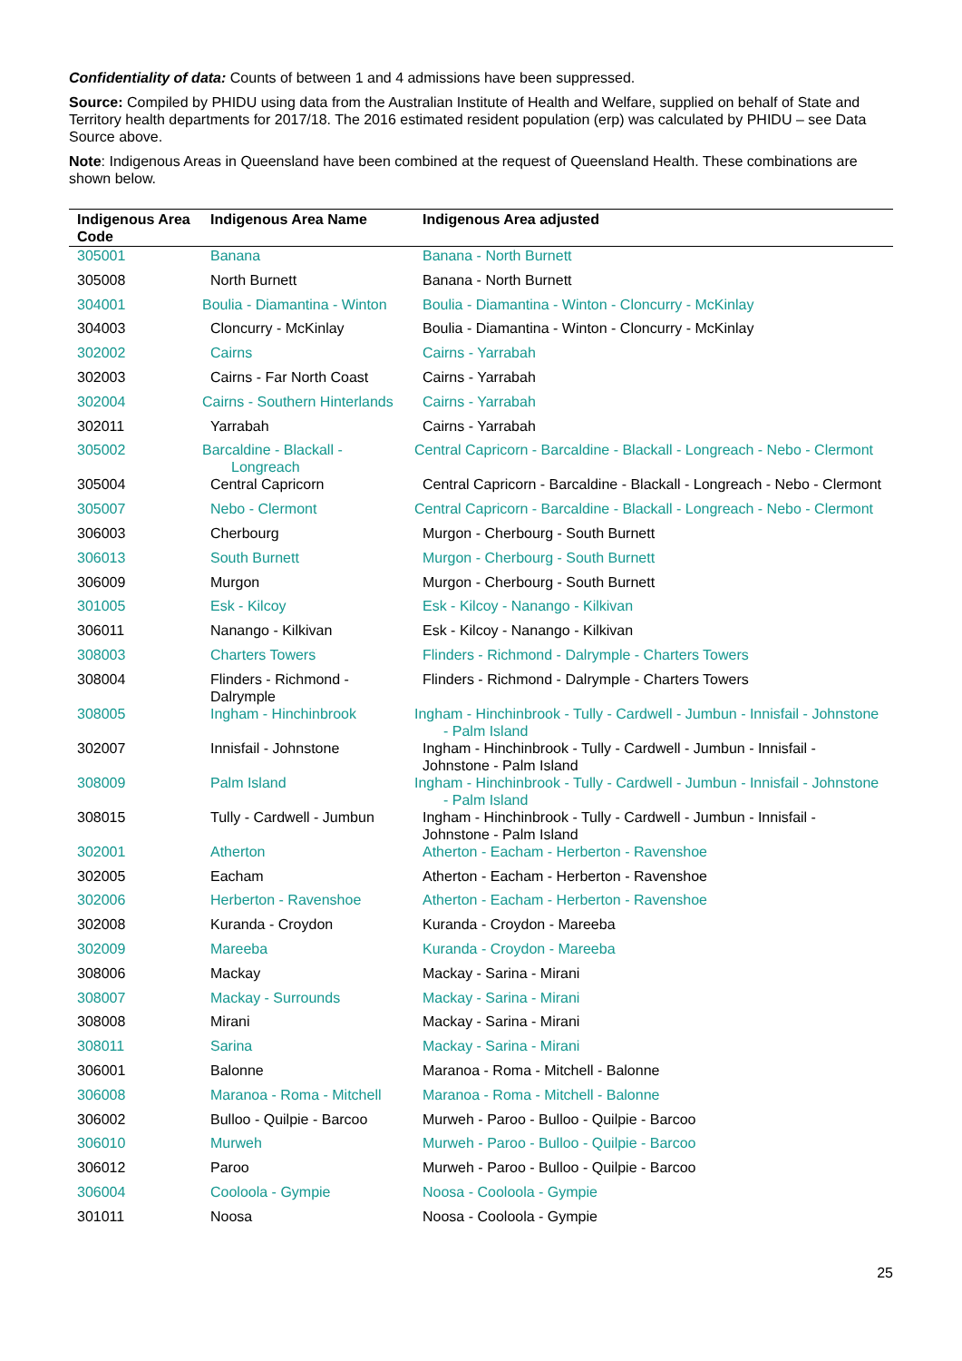Confidentiality of data: Counts of between 1 and 4 admissions have been suppressed.
Source: Compiled by PHIDU using data from the Australian Institute of Health and Welfare, supplied on behalf of State and Territory health departments for 2017/18. The 2016 estimated resident population (erp) was calculated by PHIDU – see Data Source above.
Note: Indigenous Areas in Queensland have been combined at the request of Queensland Health. These combinations are shown below.
| Indigenous Area Code | Indigenous Area Name | Indigenous Area adjusted |
| --- | --- | --- |
| 305001 | Banana | Banana - North Burnett |
| 305008 | North Burnett | Banana - North Burnett |
| 304001 | Boulia - Diamantina - Winton | Boulia - Diamantina - Winton - Cloncurry - McKinlay |
| 304003 | Cloncurry - McKinlay | Boulia - Diamantina - Winton - Cloncurry - McKinlay |
| 302002 | Cairns | Cairns - Yarrabah |
| 302003 | Cairns - Far North Coast | Cairns - Yarrabah |
| 302004 | Cairns - Southern Hinterlands | Cairns - Yarrabah |
| 302011 | Yarrabah | Cairns - Yarrabah |
| 305002 | Barcaldine - Blackall - Longreach | Central Capricorn - Barcaldine - Blackall - Longreach - Nebo - Clermont |
| 305004 | Central Capricorn | Central Capricorn - Barcaldine - Blackall - Longreach - Nebo - Clermont |
| 305007 | Nebo - Clermont | Central Capricorn - Barcaldine - Blackall - Longreach - Nebo - Clermont |
| 306003 | Cherbourg | Murgon - Cherbourg - South Burnett |
| 306013 | South Burnett | Murgon - Cherbourg - South Burnett |
| 306009 | Murgon | Murgon - Cherbourg - South Burnett |
| 301005 | Esk - Kilcoy | Esk - Kilcoy - Nanango - Kilkivan |
| 306011 | Nanango - Kilkivan | Esk - Kilcoy - Nanango - Kilkivan |
| 308003 | Charters Towers | Flinders - Richmond - Dalrymple - Charters Towers |
| 308004 | Flinders - Richmond - Dalrymple | Flinders - Richmond - Dalrymple - Charters Towers |
| 308005 | Ingham - Hinchinbrook | Ingham - Hinchinbrook - Tully - Cardwell - Jumbun - Innisfail - Johnstone - Palm Island |
| 302007 | Innisfail - Johnstone | Ingham - Hinchinbrook - Tully - Cardwell - Jumbun - Innisfail - Johnstone - Palm Island |
| 308009 | Palm Island | Ingham - Hinchinbrook - Tully - Cardwell - Jumbun - Innisfail - Johnstone - Palm Island |
| 308015 | Tully - Cardwell - Jumbun | Ingham - Hinchinbrook - Tully - Cardwell - Jumbun - Innisfail - Johnstone - Palm Island |
| 302001 | Atherton | Atherton - Eacham - Herberton - Ravenshoe |
| 302005 | Eacham | Atherton - Eacham - Herberton - Ravenshoe |
| 302006 | Herberton - Ravenshoe | Atherton - Eacham - Herberton - Ravenshoe |
| 302008 | Kuranda - Croydon | Kuranda - Croydon - Mareeba |
| 302009 | Mareeba | Kuranda - Croydon - Mareeba |
| 308006 | Mackay | Mackay - Sarina - Mirani |
| 308007 | Mackay - Surrounds | Mackay - Sarina - Mirani |
| 308008 | Mirani | Mackay - Sarina - Mirani |
| 308011 | Sarina | Mackay - Sarina - Mirani |
| 306001 | Balonne | Maranoa - Roma - Mitchell - Balonne |
| 306008 | Maranoa - Roma - Mitchell | Maranoa - Roma - Mitchell - Balonne |
| 306002 | Bulloo - Quilpie - Barcoo | Murweh - Paroo - Bulloo - Quilpie - Barcoo |
| 306010 | Murweh | Murweh - Paroo - Bulloo - Quilpie - Barcoo |
| 306012 | Paroo | Murweh - Paroo - Bulloo - Quilpie - Barcoo |
| 306004 | Cooloola - Gympie | Noosa - Cooloola - Gympie |
| 301011 | Noosa | Noosa - Cooloola - Gympie |
25